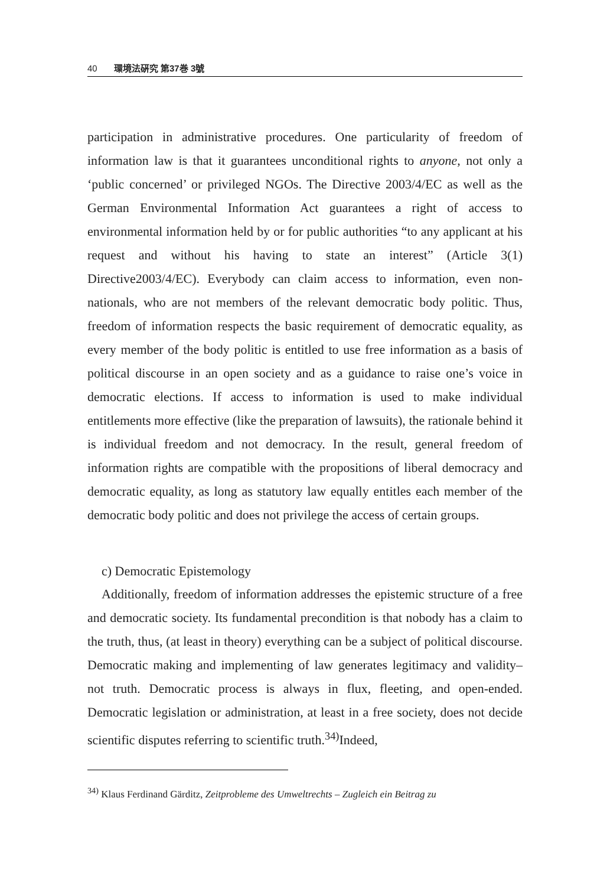40 環境法硏究 第37巻 3號
participation in administrative procedures. One particularity of freedom of information law is that it guarantees unconditional rights to anyone, not only a ‘public concerned’ or privileged NGOs. The Directive 2003/4/EC as well as the German Environmental Information Act guarantees a right of access to environmental information held by or for public authorities “to any applicant at his request and without his having to state an interest” (Article 3(1) Directive2003/4/EC). Everybody can claim access to information, even non-nationals, who are not members of the relevant democratic body politic. Thus, freedom of information respects the basic requirement of democratic equality, as every member of the body politic is entitled to use free information as a basis of political discourse in an open society and as a guidance to raise one’s voice in democratic elections. If access to information is used to make individual entitlements more effective (like the preparation of lawsuits), the rationale behind it is individual freedom and not democracy. In the result, general freedom of information rights are compatible with the propositions of liberal democracy and democratic equality, as long as statutory law equally entitles each member of the democratic body politic and does not privilege the access of certain groups.
c) Democratic Epistemology
Additionally, freedom of information addresses the epistemic structure of a free and democratic society. Its fundamental precondition is that nobody has a claim to the truth, thus, (at least in theory) everything can be a subject of political discourse. Democratic making and implementing of law generates legitimacy and validity– not truth. Democratic process is always in flux, fleeting, and open-ended. Democratic legislation or administration, at least in a free society, does not decide scientific disputes referring to scientific truth.<sup>34)</sup>Indeed,
<sup>34)</sup> Klaus Ferdinand Gärditz, Zeitprobleme des Umweltrechts – Zugleich ein Beitrag zu